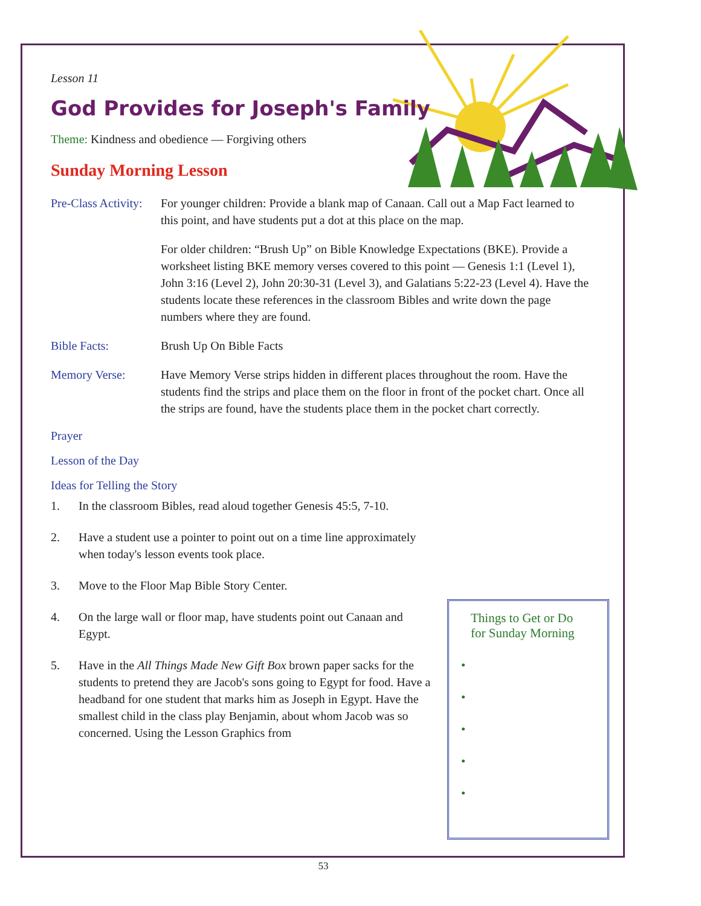Lesson 11
God Provides for Joseph's Family
Theme: Kindness and obedience — Forgiving others
Sunday Morning Lesson
Pre-Class Activity:
For younger children: Provide a blank map of Canaan. Call out a Map Fact learned to this point, and have students put a dot at this place on the map.
For older children: “Brush Up” on Bible Knowledge Expectations (BKE). Provide a worksheet listing BKE memory verses covered to this point — Genesis 1:1 (Level 1), John 3:16 (Level 2), John 20:30-31 (Level 3), and Galatians 5:22-23 (Level 4). Have the students locate these references in the classroom Bibles and write down the page numbers where they are found.
Bible Facts: Brush Up On Bible Facts
Memory Verse: Have Memory Verse strips hidden in different places throughout the room. Have the students find the strips and place them on the floor in front of the pocket chart. Once all the strips are found, have the students place them in the pocket chart correctly.
Prayer
Lesson of the Day
Ideas for Telling the Story
1. In the classroom Bibles, read aloud together Genesis 45:5, 7-10.
2. Have a student use a pointer to point out on a time line approximately when today's lesson events took place.
3. Move to the Floor Map Bible Story Center.
4. On the large wall or floor map, have students point out Canaan and Egypt.
5. Have in the All Things Made New Gift Box brown paper sacks for the students to pretend they are Jacob's sons going to Egypt for food. Have a headband for one student that marks him as Joseph in Egypt. Have the smallest child in the class play Benjamin, about whom Jacob was so concerned. Using the Lesson Graphics from
Things to Get or Do
for Sunday Morning
•
•
•
•
•
53